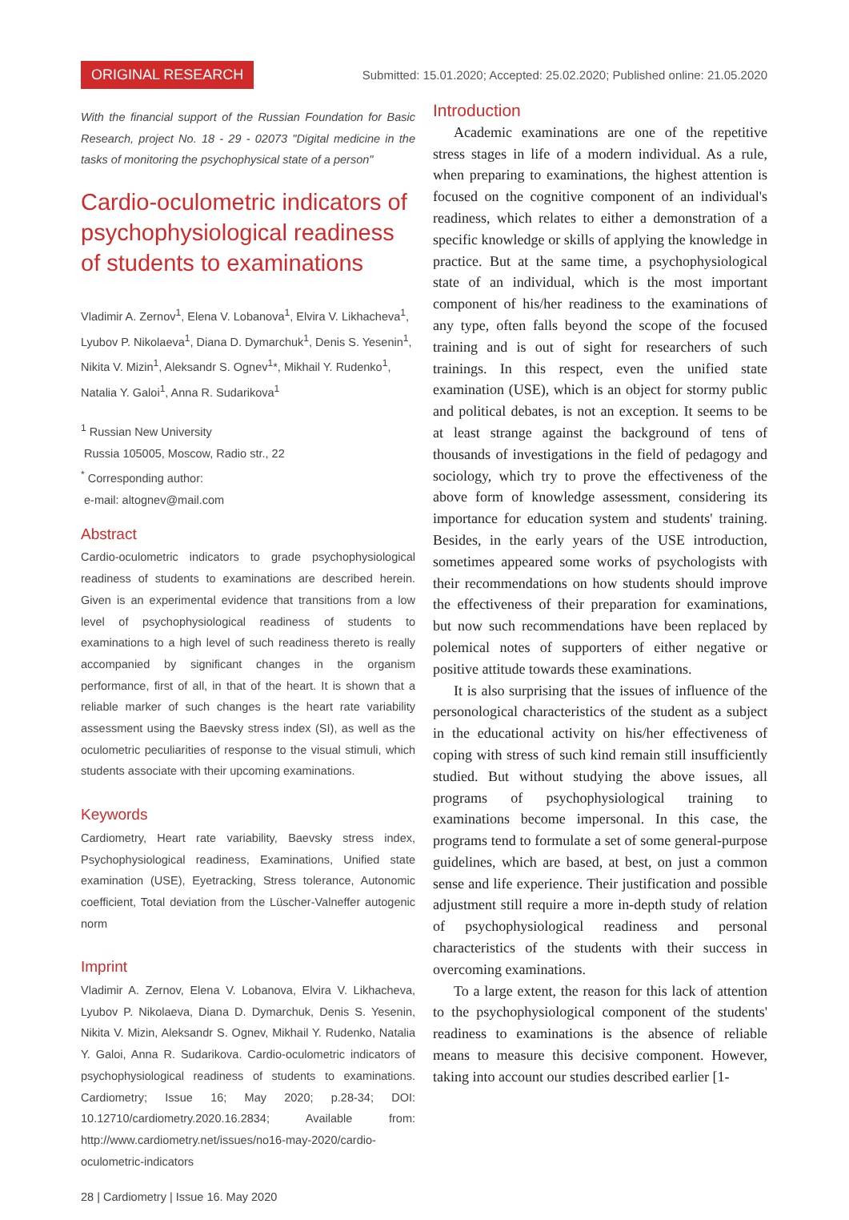ORIGINAL RESEARCH Submitted: 15.01.2020; Accepted: 25.02.2020; Published online: 21.05.2020
With the financial support of the Russian Foundation for Basic Research, project No. 18 - 29 - 02073 "Digital medicine in the tasks of monitoring the psychophysical state of a person"
Cardio-oculometric indicators of psychophysiological readiness of students to examinations
Vladimir A. Zernov<sup>1</sup>, Elena V. Lobanova<sup>1</sup>, Elvira V. Likhacheva<sup>1</sup>, Lyubov P. Nikolaeva<sup>1</sup>, Diana D. Dymarchuk<sup>1</sup>, Denis S. Yesenin<sup>1</sup>, Nikita V. Mizin<sup>1</sup>, Aleksandr S. Ognev<sup>1</sup>*, Mikhail Y. Rudenko<sup>1</sup>, Natalia Y. Galoi<sup>1</sup>, Anna R. Sudarikova<sup>1</sup>
<sup>1</sup> Russian New University
Russia 105005, Moscow, Radio str., 22
<sup>*</sup> Corresponding author:
e-mail: altognev@mail.com
Abstract
Cardio-oculometric indicators to grade psychophysiological readiness of students to examinations are described herein. Given is an experimental evidence that transitions from a low level of psychophysiological readiness of students to examinations to a high level of such readiness thereto is really accompanied by significant changes in the organism performance, first of all, in that of the heart. It is shown that a reliable marker of such changes is the heart rate variability assessment using the Baevsky stress index (SI), as well as the oculometric peculiarities of response to the visual stimuli, which students associate with their upcoming examinations.
Keywords
Cardiometry, Heart rate variability, Baevsky stress index, Psychophysiological readiness, Examinations, Unified state examination (USE), Eyetracking, Stress tolerance, Autonomic coefficient, Total deviation from the Lüscher-Valneffer autogenic norm
Imprint
Vladimir A. Zernov, Elena V. Lobanova, Elvira V. Likhacheva, Lyubov P. Nikolaeva, Diana D. Dymarchuk, Denis S. Yesenin, Nikita V. Mizin, Aleksandr S. Ognev, Mikhail Y. Rudenko, Natalia Y. Galoi, Anna R. Sudarikova. Cardio-oculometric indicators of psychophysiological readiness of students to examinations. Cardiometry; Issue 16; May 2020; p.28-34; DOI: 10.12710/cardiometry.2020.16.2834; Available from: http://www.cardiometry.net/issues/no16-may-2020/cardio-oculometric-indicators
28 | Cardiometry | Issue 16. May 2020
Introduction
Academic examinations are one of the repetitive stress stages in life of a modern individual. As a rule, when preparing to examinations, the highest attention is focused on the cognitive component of an individual's readiness, which relates to either a demonstration of a specific knowledge or skills of applying the knowledge in practice. But at the same time, a psychophysiological state of an individual, which is the most important component of his/her readiness to the examinations of any type, often falls beyond the scope of the focused training and is out of sight for researchers of such trainings. In this respect, even the unified state examination (USE), which is an object for stormy public and political debates, is not an exception. It seems to be at least strange against the background of tens of thousands of investigations in the field of pedagogy and sociology, which try to prove the effectiveness of the above form of knowledge assessment, considering its importance for education system and students' training. Besides, in the early years of the USE introduction, sometimes appeared some works of psychologists with their recommendations on how students should improve the effectiveness of their preparation for examinations, but now such recommendations have been replaced by polemical notes of supporters of either negative or positive attitude towards these examinations.
It is also surprising that the issues of influence of the personological characteristics of the student as a subject in the educational activity on his/her effectiveness of coping with stress of such kind remain still insufficiently studied. But without studying the above issues, all programs of psychophysiological training to examinations become impersonal. In this case, the programs tend to formulate a set of some general-purpose guidelines, which are based, at best, on just a common sense and life experience. Their justification and possible adjustment still require a more in-depth study of relation of psychophysiological readiness and personal characteristics of the students with their success in overcoming examinations.
To a large extent, the reason for this lack of attention to the psychophysiological component of the students' readiness to examinations is the absence of reliable means to measure this decisive component. However, taking into account our studies described earlier [1-